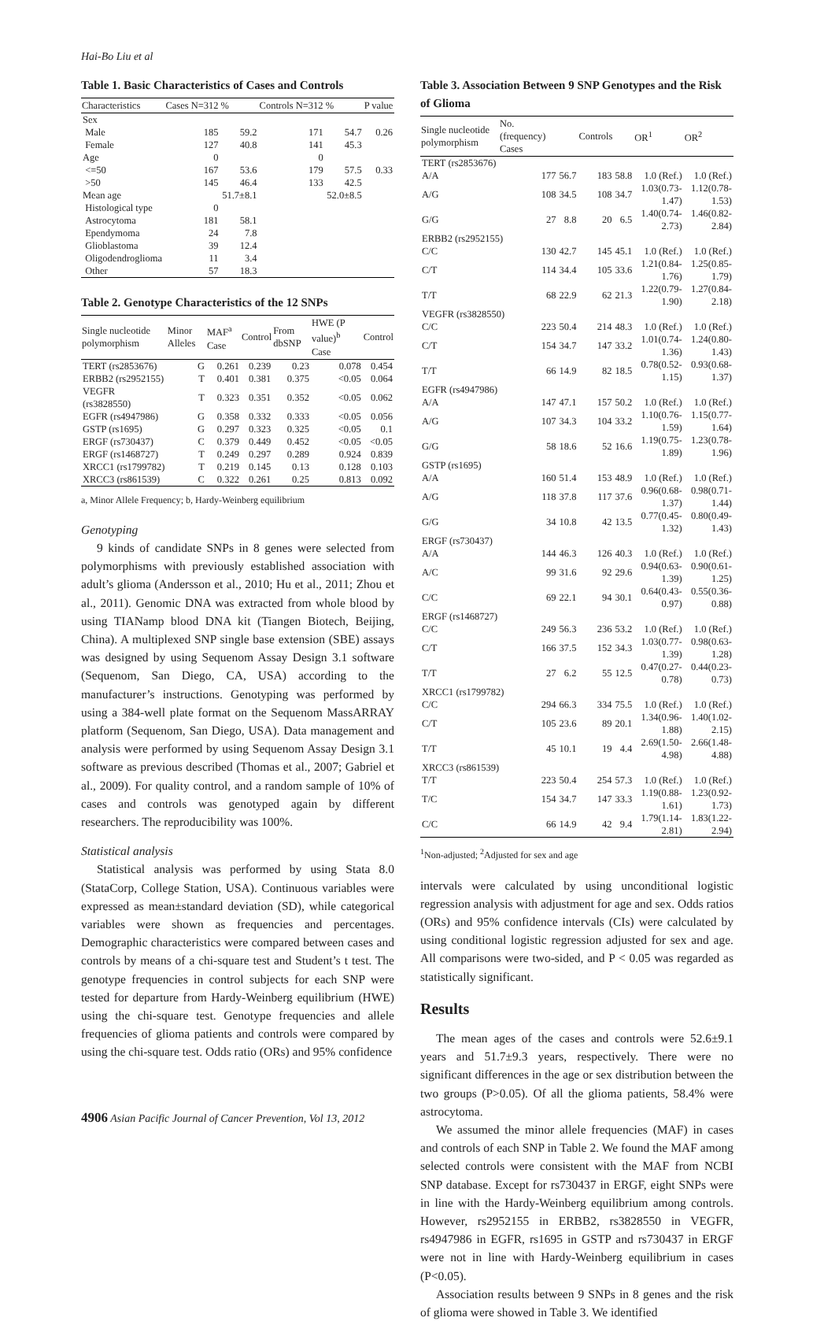Hai-Bo Liu et al
Table 1. Basic Characteristics of Cases and Controls
| Characteristics | Cases N=312 | % | Controls N=312 | % | P value |
| --- | --- | --- | --- | --- | --- |
| Sex | | | | | |
| Male | 185 | 59.2 | 171 | 54.7 | 0.26 |
| Female | 127 | 40.8 | 141 | 45.3 | |
| Age | 0 | | 0 | | |
| <=50 | 167 | 53.6 | 179 | 57.5 | 0.33 |
| >50 | 145 | 46.4 | 133 | 42.5 | |
| Mean age | | 51.7±8.1 | | 52.0±8.5 | |
| Histological type | 0 | | | | |
| Astrocytoma | 181 | 58.1 | | | |
| Ependymoma | 24 | 7.8 | | | |
| Glioblastoma | 39 | 12.4 | | | |
| Oligodendroglioma | 11 | 3.4 | | | |
| Other | 57 | 18.3 | | | |
Table 2. Genotype Characteristics of the 12 SNPs
| Single nucleotide polymorphism | Minor Alleles | MAF<sup>a</sup> Case | Control | From dbSNP | HWE (P value)<sup>b</sup> Case | Control |
| --- | --- | --- | --- | --- | --- | --- |
| TERT (rs2853676) | G | 0.261 | 0.239 | 0.23 | 0.078 | 0.454 |
| ERBB2 (rs2952155) | T | 0.401 | 0.381 | 0.375 | <0.05 | 0.064 |
| VEGFR (rs3828550) | T | 0.323 | 0.351 | 0.352 | <0.05 | 0.062 |
| EGFR (rs4947986) | G | 0.358 | 0.332 | 0.333 | <0.05 | 0.056 |
| GSTP (rs1695) | G | 0.297 | 0.323 | 0.325 | <0.05 | 0.1 |
| ERGF (rs730437) | C | 0.379 | 0.449 | 0.452 | <0.05 | <0.05 |
| ERGF (rs1468727) | T | 0.249 | 0.297 | 0.289 | 0.924 | 0.839 |
| XRCC1 (rs1799782) | T | 0.219 | 0.145 | 0.13 | 0.128 | 0.103 |
| XRCC3 (rs861539) | C | 0.322 | 0.261 | 0.25 | 0.813 | 0.092 |
a, Minor Allele Frequency; b, Hardy-Weinberg equilibrium
Genotyping
9 kinds of candidate SNPs in 8 genes were selected from polymorphisms with previously established association with adult’s glioma (Andersson et al., 2010; Hu et al., 2011; Zhou et al., 2011). Genomic DNA was extracted from whole blood by using TIANamp blood DNA kit (Tiangen Biotech, Beijing, China). A multiplexed SNP single base extension (SBE) assays was designed by using Sequenom Assay Design 3.1 software (Sequenom, San Diego, CA, USA) according to the manufacturer’s instructions. Genotyping was performed by using a 384-well plate format on the Sequenom MassARRAY platform (Sequenom, San Diego, USA). Data management and analysis were performed by using Sequenom Assay Design 3.1 software as previous described (Thomas et al., 2007; Gabriel et al., 2009). For quality control, and a random sample of 10% of cases and controls was genotyped again by different researchers. The reproducibility was 100%.
Statistical analysis
Statistical analysis was performed by using Stata 8.0 (StataCorp, College Station, USA). Continuous variables were expressed as mean±standard deviation (SD), while categorical variables were shown as frequencies and percentages. Demographic characteristics were compared between cases and controls by means of a chi-square test and Student’s t test. The genotype frequencies in control subjects for each SNP were tested for departure from Hardy-Weinberg equilibrium (HWE) using the chi-square test. Genotype frequencies and allele frequencies of glioma patients and controls were compared by using the chi-square test. Odds ratio (ORs) and 95% confidence
Table 3. Association Between 9 SNP Genotypes and the Risk of Glioma
| Single nucleotide polymorphism | No.(frequency) Cases | | Controls | | OR<sup>1</sup> | OR<sup>2</sup> |
| --- | --- | --- | --- | --- | --- | --- |
| TERT (rs2853676) | | | | | | |
| A/A | 177 | 56.7 | 183 | 58.8 | 1.0 (Ref.) | 1.0 (Ref.) |
| A/G | 108 | 34.5 | 108 | 34.7 | 1.03(0.73-1.47) | 1.12(0.78-1.53) |
| G/G | 27 | 8.8 | 20 | 6.5 | 1.40(0.74-2.73) | 1.46(0.82-2.84) |
| ERBB2 (rs2952155) | | | | | | |
| C/C | 130 | 42.7 | 145 | 45.1 | 1.0 (Ref.) | 1.0 (Ref.) |
| C/T | 114 | 34.4 | 105 | 33.6 | 1.21(0.84-1.76) | 1.25(0.85-1.79) |
| T/T | 68 | 22.9 | 62 | 21.3 | 1.22(0.79-1.90) | 1.27(0.84-2.18) |
| VEGFR (rs3828550) | | | | | | |
| C/C | 223 | 50.4 | 214 | 48.3 | 1.0 (Ref.) | 1.0 (Ref.) |
| C/T | 154 | 34.7 | 147 | 33.2 | 1.01(0.74-1.36) | 1.24(0.80-1.43) |
| T/T | 66 | 14.9 | 82 | 18.5 | 0.78(0.52-1.15) | 0.93(0.68-1.37) |
| EGFR (rs4947986) | | | | | | |
| A/A | 147 | 47.1 | 157 | 50.2 | 1.0 (Ref.) | 1.0 (Ref.) |
| A/G | 107 | 34.3 | 104 | 33.2 | 1.10(0.76-1.59) | 1.15(0.77-1.64) |
| G/G | 58 | 18.6 | 52 | 16.6 | 1.19(0.75-1.89) | 1.23(0.78-1.96) |
| GSTP (rs1695) | | | | | | |
| A/A | 160 | 51.4 | 153 | 48.9 | 1.0 (Ref.) | 1.0 (Ref.) |
| A/G | 118 | 37.8 | 117 | 37.6 | 0.96(0.68-1.37) | 0.98(0.71-1.44) |
| G/G | 34 | 10.8 | 42 | 13.5 | 0.77(0.45-1.32) | 0.80(0.49-1.43) |
| ERGF (rs730437) | | | | | | |
| A/A | 144 | 46.3 | 126 | 40.3 | 1.0 (Ref.) | 1.0 (Ref.) |
| A/C | 99 | 31.6 | 92 | 29.6 | 0.94(0.63-1.39) | 0.90(0.61-1.25) |
| C/C | 69 | 22.1 | 94 | 30.1 | 0.64(0.43-0.97) | 0.55(0.36-0.88) |
| ERGF (rs1468727) | | | | | | |
| C/C | 249 | 56.3 | 236 | 53.2 | 1.0 (Ref.) | 1.0 (Ref.) |
| C/T | 166 | 37.5 | 152 | 34.3 | 1.03(0.77-1.39) | 0.98(0.63-1.28) |
| T/T | 27 | 6.2 | 55 | 12.5 | 0.47(0.27-0.78) | 0.44(0.23-0.73) |
| XRCC1 (rs1799782) | | | | | | |
| C/C | 294 | 66.3 | 334 | 75.5 | 1.0 (Ref.) | 1.0 (Ref.) |
| C/T | 105 | 23.6 | 89 | 20.1 | 1.34(0.96-1.88) | 1.40(1.02-2.15) |
| T/T | 45 | 10.1 | 19 | 4.4 | 2.69(1.50-4.98) | 2.66(1.48-4.88) |
| XRCC3 (rs861539) | | | | | | |
| T/T | 223 | 50.4 | 254 | 57.3 | 1.0 (Ref.) | 1.0 (Ref.) |
| T/C | 154 | 34.7 | 147 | 33.3 | 1.19(0.88-1.61) | 1.23(0.92-1.73) |
| C/C | 66 | 14.9 | 42 | 9.4 | 1.79(1.14-2.81) | 1.83(1.22-2.94) |
<sup>1</sup> Non-adjusted; <sup>2</sup>Adjusted for sex and age
intervals were calculated by using unconditional logistic regression analysis with adjustment for age and sex. Odds ratios (ORs) and 95% confidence intervals (CIs) were calculated by using conditional logistic regression adjusted for sex and age. All comparisons were two-sided, and P < 0.05 was regarded as statistically significant.
Results
The mean ages of the cases and controls were 52.6±9.1 years and 51.7±9.3 years, respectively. There were no significant differences in the age or sex distribution between the two groups (P>0.05). Of all the glioma patients, 58.4% were astrocytoma.
We assumed the minor allele frequencies (MAF) in cases and controls of each SNP in Table 2. We found the MAF among selected controls were consistent with the MAF from NCBI SNP database. Except for rs730437 in ERGF, eight SNPs were in line with the Hardy-Weinberg equilibrium among controls. However, rs2952155 in ERBB2, rs3828550 in VEGFR, rs4947986 in EGFR, rs1695 in GSTP and rs730437 in ERGF were not in line with Hardy-Weinberg equilibrium in cases (P<0.05).
Association results between 9 SNPs in 8 genes and the risk of glioma were showed in Table 3. We identified
4906 Asian Pacific Journal of Cancer Prevention, Vol 13, 2012